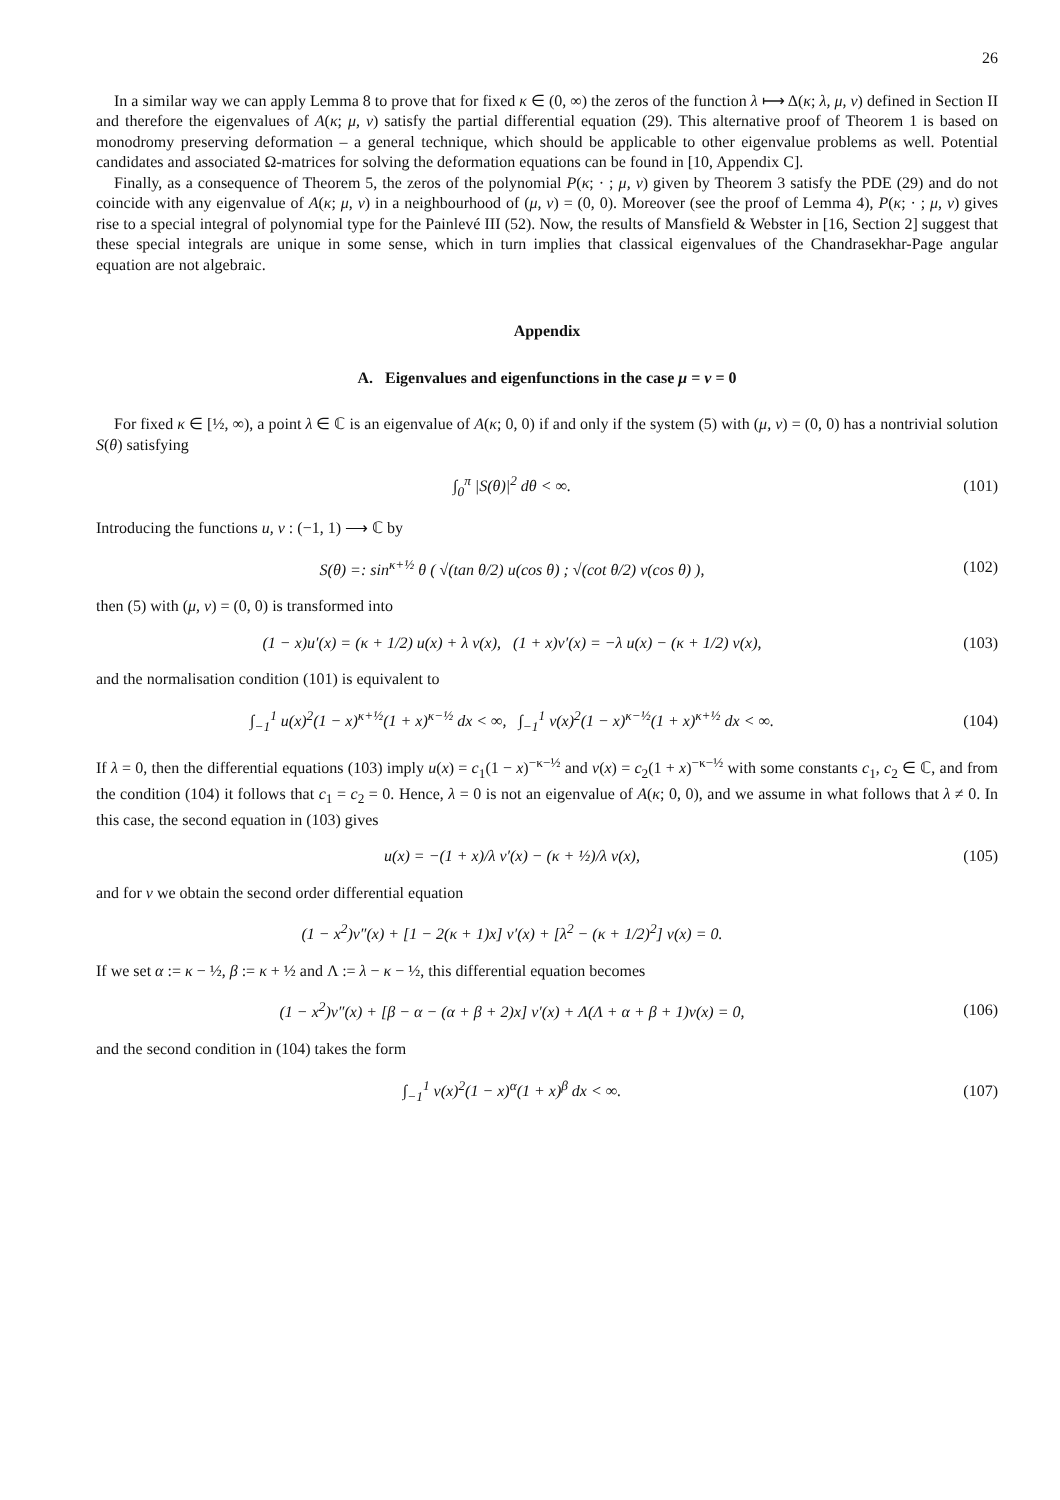26
In a similar way we can apply Lemma 8 to prove that for fixed κ ∈ (0, ∞) the zeros of the function λ ⟼ Δ(κ; λ, μ, ν) defined in Section II and therefore the eigenvalues of A(κ; μ, ν) satisfy the partial differential equation (29). This alternative proof of Theorem 1 is based on monodromy preserving deformation – a general technique, which should be applicable to other eigenvalue problems as well. Potential candidates and associated Ω-matrices for solving the deformation equations can be found in [10, Appendix C].
Finally, as a consequence of Theorem 5, the zeros of the polynomial P(κ; · ; μ, ν) given by Theorem 3 satisfy the PDE (29) and do not coincide with any eigenvalue of A(κ; μ, ν) in a neighbourhood of (μ, ν) = (0, 0). Moreover (see the proof of Lemma 4), P(κ; · ; μ, ν) gives rise to a special integral of polynomial type for the Painlevé III (52). Now, the results of Mansfield & Webster in [16, Section 2] suggest that these special integrals are unique in some sense, which in turn implies that classical eigenvalues of the Chandrasekhar-Page angular equation are not algebraic.
Appendix
A. Eigenvalues and eigenfunctions in the case μ = ν = 0
For fixed κ ∈ [½, ∞), a point λ ∈ ℂ is an eigenvalue of A(κ; 0, 0) if and only if the system (5) with (μ, ν) = (0, 0) has a nontrivial solution S(θ) satisfying
∫<sub>0</sub><sup>π</sup> |S(θ)|<sup>2</sup> dθ < ∞. (101)
Introducing the functions u, v : (−1, 1) ⟶ ℂ by
S(θ) =: sin<sup>κ+½</sup> θ ( √(tan θ/2) u(cos θ) ; √(cot θ/2) v(cos θ) ),
(102)
then (5) with (μ, ν) = (0, 0) is transformed into
(1 − x)u′(x) = (κ + 1/2) u(x) + λ v(x), (1 + x)v′(x) = −λ u(x) − (κ + 1/2) v(x),
(103)
and the normalisation condition (101) is equivalent to
∫<sub>−1</sub><sup>1</sup> u(x)<sup>2</sup>(1 − x)<sup>κ+½</sup>(1 + x)<sup>κ−½</sup> dx < ∞, ∫<sub>−1</sub><sup>1</sup> v(x)<sup>2</sup>(1 − x)<sup>κ−½</sup>(1 + x)<sup>κ+½</sup> dx < ∞.
(104)
If λ = 0, then the differential equations (103) imply u(x) = c<sub>1</sub>(1 − x)<sup>−κ−½</sup> and v(x) = c<sub>2</sub>(1 + x)<sup>−κ−½</sup> with some constants c<sub>1</sub>, c<sub>2</sub> ∈ ℂ, and from the condition (104) it follows that c<sub>1</sub> = c<sub>2</sub> = 0. Hence, λ = 0 is not an eigenvalue of A(κ; 0, 0), and we assume in what follows that λ ≠ 0. In this case, the second equation in (103) gives
u(x) = −(1 + x)/λ v′(x) − (κ + ½)/λ v(x),
(105)
and for v we obtain the second order differential equation
(1 − x<sup>2</sup>)v″(x) + [1 − 2(κ + 1)x] v′(x) + [λ<sup>2</sup> − (κ + 1/2)<sup>2</sup>] v(x) = 0.
If we set α := κ − ½, β := κ + ½ and Λ := λ − κ − ½, this differential equation becomes
(1 − x<sup>2</sup>)v″(x) + [β − α − (α + β + 2)x] v′(x) + Λ(Λ + α + β + 1)v(x) = 0,
(106)
and the second condition in (104) takes the form
∫<sub>−1</sub><sup>1</sup> v(x)<sup>2</sup>(1 − x)<sup>α</sup>(1 + x)<sup>β</sup> dx < ∞.
(107)